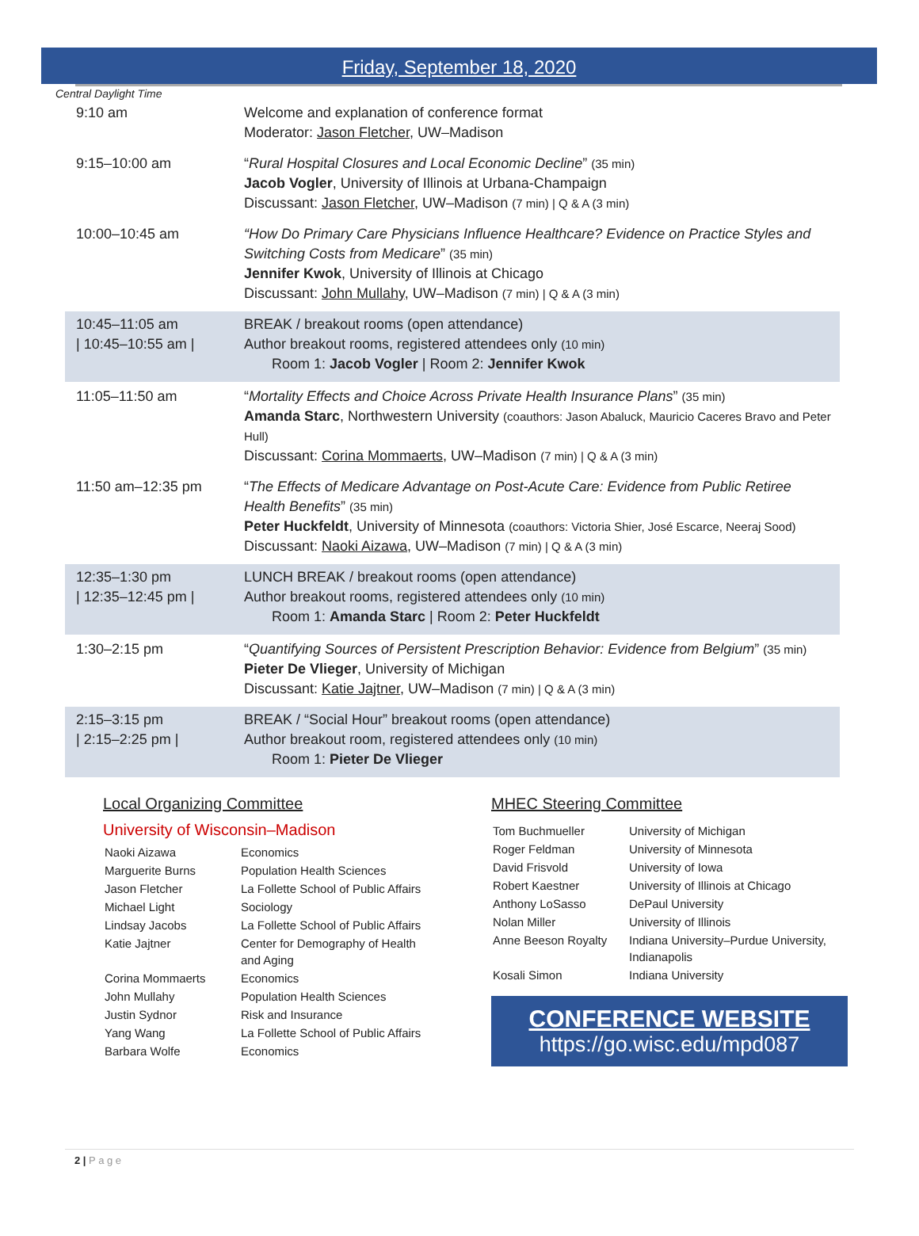Friday, September 18, 2020
Central Daylight Time
| 9:10 am | Welcome and explanation of conference format Moderator: Jason Fletcher , UW–Madison |
| 9:15–10:00 am | “ Rural Hospital Closures and Local Economic Decline ” (35 min) Jacob Vogler , University of Illinois at Urbana-Champaign Discussant: Jason Fletcher , UW–Madison (7 min) / Q & A (3 min) |
| 10:00–10:45 am | “How Do Primary Care Physicians Influence Healthcare? Evidence on Practice Styles and Switching Costs from Medicare ” (35 min) Jennifer Kwok , University of Illinois at Chicago Discussant: John Mullahy , UW–Madison (7 min) / Q & A (3 min) |
| 10:45–11:05 am / 10:45–10:55 am / | BREAK / breakout rooms (open attendance) Author breakout rooms, registered attendees only (10 min) Room 1: Jacob Vogler / Room 2: Jennifer Kwok |
| 11:05–11:50 am | “ Mortality Effects and Choice Across Private Health Insurance Plans ” (35 min) Amanda Starc , Northwestern University (coauthors: Jason Abaluck, Mauricio Caceres Bravo and Peter Hull) Discussant: Corina Mommaerts , UW–Madison (7 min) / Q & A (3 min) |
| 11:50 am–12:35 pm | “ The Effects of Medicare Advantage on Post-Acute Care: Evidence from Public Retiree Health Benefits ” (35 min) Peter Huckfeldt , University of Minnesota (coauthors: Victoria Shier, José Escarce, Neeraj Sood) Discussant: Naoki Aizawa , UW–Madison (7 min) / Q & A (3 min) |
| 12:35–1:30 pm / 12:35–12:45 pm / | LUNCH BREAK / breakout rooms (open attendance) Author breakout rooms, registered attendees only (10 min) Room 1: Amanda Starc / Room 2: Peter Huckfeldt |
| 1:30–2:15 pm | “ Quantifying Sources of Persistent Prescription Behavior: Evidence from Belgium ” (35 min) Pieter De Vlieger , University of Michigan Discussant: Katie Jajtner , UW–Madison (7 min) / Q & A (3 min) |
| 2:15–3:15 pm / 2:15–2:25 pm / | BREAK / “Social Hour” breakout rooms (open attendance) Author breakout room, registered attendees only (10 min) Room 1: Pieter De Vlieger |
Local Organizing Committee
University of Wisconsin–Madison
| Naoki Aizawa | Economics |
| Marguerite Burns | Population Health Sciences |
| Jason Fletcher | La Follette School of Public Affairs |
| Michael Light | Sociology |
| Lindsay Jacobs | La Follette School of Public Affairs |
| Katie Jajtner | Center for Demography of Health and Aging |
| Corina Mommaerts | Economics |
| John Mullahy | Population Health Sciences |
| Justin Sydnor | Risk and Insurance |
| Yang Wang | La Follette School of Public Affairs |
| Barbara Wolfe | Economics |
MHEC Steering Committee
| Tom Buchmueller | University of Michigan |
| Roger Feldman | University of Minnesota |
| David Frisvold | University of Iowa |
| Robert Kaestner | University of Illinois at Chicago |
| Anthony LoSasso | DePaul University |
| Nolan Miller | University of Illinois |
| Anne Beeson Royalty | Indiana University–Purdue University, Indianapolis |
| Kosali Simon | Indiana University |
CONFERENCE WEBSITE
https://go.wisc.edu/mpd087
2 | P a g e